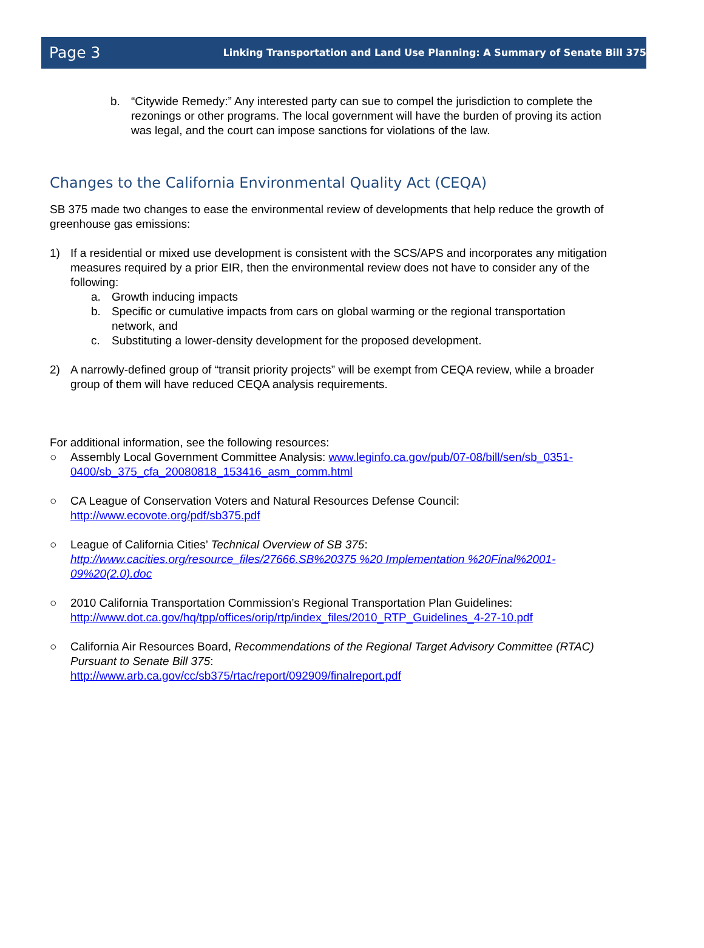Page 3 Linking Transportation and Land Use Planning: A Summary of Senate Bill 375
b. “Citywide Remedy:” Any interested party can sue to compel the jurisdiction to complete the rezonings or other programs. The local government will have the burden of proving its action was legal, and the court can impose sanctions for violations of the law.
Changes to the California Environmental Quality Act (CEQA)
SB 375 made two changes to ease the environmental review of developments that help reduce the growth of greenhouse gas emissions:
1) If a residential or mixed use development is consistent with the SCS/APS and incorporates any mitigation measures required by a prior EIR, then the environmental review does not have to consider any of the following:
a. Growth inducing impacts
b. Specific or cumulative impacts from cars on global warming or the regional transportation network, and
c. Substituting a lower-density development for the proposed development.
2) A narrowly-defined group of “transit priority projects” will be exempt from CEQA review, while a broader group of them will have reduced CEQA analysis requirements.
For additional information, see the following resources:
○ Assembly Local Government Committee Analysis: www.leginfo.ca.gov/pub/07-08/bill/sen/sb_0351-0400/sb_375_cfa_20080818_153416_asm_comm.html
○ CA League of Conservation Voters and Natural Resources Defense Council:
http://www.ecovote.org/pdf/sb375.pdf
○ League of California Cities’ Technical Overview of SB 375:
http://www.cacities.org/resource_files/27666.SB%20375 %20 Implementation %20Final%2001-09%20(2.0).doc
○ 2010 California Transportation Commission’s Regional Transportation Plan Guidelines:
http://www.dot.ca.gov/hq/tpp/offices/orip/rtp/index_files/2010_RTP_Guidelines_4-27-10.pdf
○ California Air Resources Board, Recommendations of the Regional Target Advisory Committee (RTAC) Pursuant to Senate Bill 375:
http://www.arb.ca.gov/cc/sb375/rtac/report/092909/finalreport.pdf